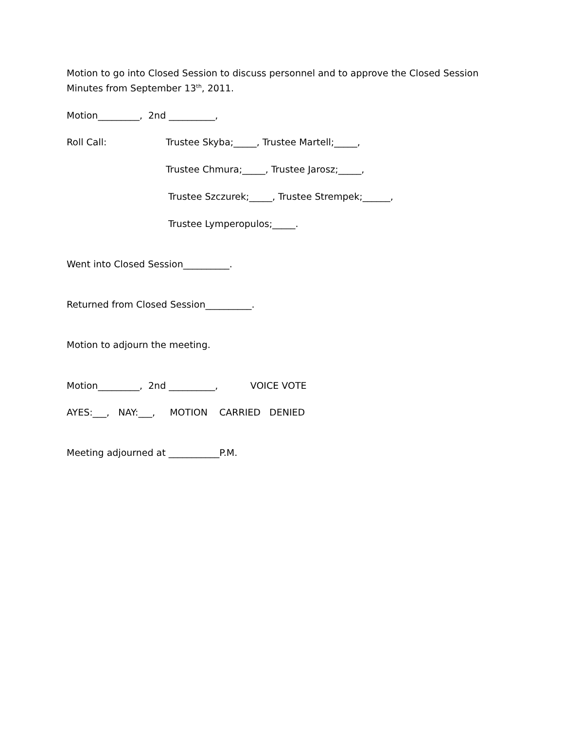Motion to go into Closed Session to discuss personnel and to approve the Closed Session
Minutes from September 13<sup>th</sup>, 2011.
Motion_________, 2nd __________,
Roll Call:
Trustee Skyba;_____, Trustee Martell;_____,
Trustee Chmura;_____, Trustee Jarosz;_____,
Trustee Szczurek;_____, Trustee Strempek;______,
Trustee Lymperopulos;_____.
Went into Closed Session__________.
Returned from Closed Session__________.
Motion to adjourn the meeting.
Motion_________, 2nd __________, VOICE VOTE
AYES:___, NAY:___, MOTION CARRIED DENIED
Meeting adjourned at ___________P.M.